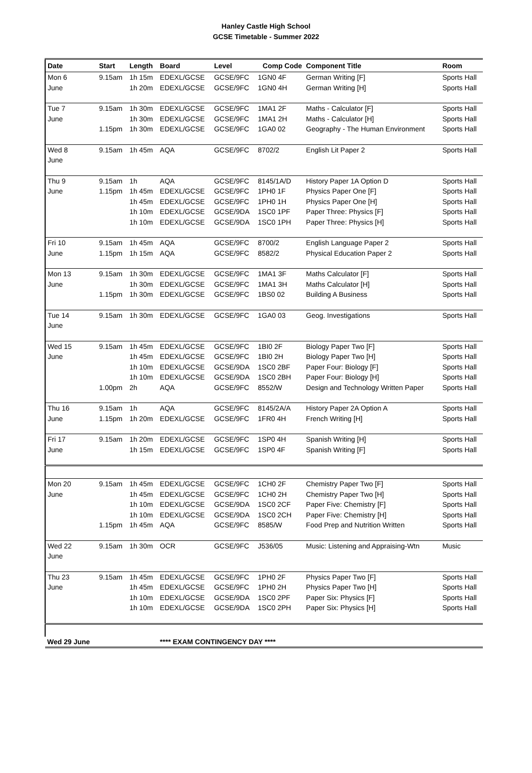Hanley Castle High School
GCSE Timetable - Summer 2022
| Date | Start | Length | Board | Level | Comp Code | Component Title | Room |
| --- | --- | --- | --- | --- | --- | --- | --- |
| Mon 6 | 9.15am | 1h 15m | EDEXL/GCSE | GCSE/9FC | 1GN0 4F | German Writing [F] | Sports Hall |
| June | | 1h 20m | EDEXL/GCSE | GCSE/9FC | 1GN0 4H | German Writing [H] | Sports Hall |
| Tue 7 | 9.15am | 1h 30m | EDEXL/GCSE | GCSE/9FC | 1MA1 2F | Maths - Calculator [F] | Sports Hall |
| June | | 1h 30m | EDEXL/GCSE | GCSE/9FC | 1MA1 2H | Maths - Calculator [H] | Sports Hall |
| | 1.15pm | 1h 30m | EDEXL/GCSE | GCSE/9FC | 1GA0 02 | Geography - The Human Environment | Sports Hall |
| Wed 8 | 9.15am | 1h 45m | AQA | GCSE/9FC | 8702/2 | English Lit Paper 2 | Sports Hall |
| June | | | | | | | |
| Thu 9 | 9.15am | 1h | AQA | GCSE/9FC | 8145/1A/D | History Paper 1A Option D | Sports Hall |
| June | 1.15pm | 1h 45m | EDEXL/GCSE | GCSE/9FC | 1PH0 1F | Physics Paper One [F] | Sports Hall |
| | | 1h 45m | EDEXL/GCSE | GCSE/9FC | 1PH0 1H | Physics Paper One [H] | Sports Hall |
| | | 1h 10m | EDEXL/GCSE | GCSE/9DA | 1SC0 1PF | Paper Three: Physics [F] | Sports Hall |
| | | 1h 10m | EDEXL/GCSE | GCSE/9DA | 1SC0 1PH | Paper Three: Physics [H] | Sports Hall |
| Fri 10 | 9.15am | 1h 45m | AQA | GCSE/9FC | 8700/2 | English Language Paper 2 | Sports Hall |
| June | 1.15pm | 1h 15m | AQA | GCSE/9FC | 8582/2 | Physical Education Paper 2 | Sports Hall |
| Mon 13 | 9.15am | 1h 30m | EDEXL/GCSE | GCSE/9FC | 1MA1 3F | Maths Calculator [F] | Sports Hall |
| June | | 1h 30m | EDEXL/GCSE | GCSE/9FC | 1MA1 3H | Maths Calculator [H] | Sports Hall |
| | 1.15pm | 1h 30m | EDEXL/GCSE | GCSE/9FC | 1BS0 02 | Building A Business | Sports Hall |
| Tue 14 | 9.15am | 1h 30m | EDEXL/GCSE | GCSE/9FC | 1GA0 03 | Geog. Investigations | Sports Hall |
| June | | | | | | | |
| Wed 15 | 9.15am | 1h 45m | EDEXL/GCSE | GCSE/9FC | 1BI0 2F | Biology Paper Two [F] | Sports Hall |
| June | | 1h 45m | EDEXL/GCSE | GCSE/9FC | 1BI0 2H | Biology Paper Two [H] | Sports Hall |
| | | 1h 10m | EDEXL/GCSE | GCSE/9DA | 1SC0 2BF | Paper Four: Biology [F] | Sports Hall |
| | | 1h 10m | EDEXL/GCSE | GCSE/9DA | 1SC0 2BH | Paper Four: Biology [H] | Sports Hall |
| | 1.00pm | 2h | AQA | GCSE/9FC | 8552/W | Design and Technology Written Paper | Sports Hall |
| Thu 16 | 9.15am | 1h | AQA | GCSE/9FC | 8145/2A/A | History Paper 2A Option A | Sports Hall |
| June | 1.15pm | 1h 20m | EDEXL/GCSE | GCSE/9FC | 1FR0 4H | French Writing [H] | Sports Hall |
| Fri 17 | 9.15am | 1h 20m | EDEXL/GCSE | GCSE/9FC | 1SP0 4H | Spanish Writing [H] | Sports Hall |
| June | | 1h 15m | EDEXL/GCSE | GCSE/9FC | 1SP0 4F | Spanish Writing [F] | Sports Hall |
| Mon 20 | 9.15am | 1h 45m | EDEXL/GCSE | GCSE/9FC | 1CH0 2F | Chemistry Paper Two [F] | Sports Hall |
| June | | 1h 45m | EDEXL/GCSE | GCSE/9FC | 1CH0 2H | Chemistry Paper Two [H] | Sports Hall |
| | | 1h 10m | EDEXL/GCSE | GCSE/9DA | 1SC0 2CF | Paper Five: Chemistry [F] | Sports Hall |
| | | 1h 10m | EDEXL/GCSE | GCSE/9DA | 1SC0 2CH | Paper Five: Chemistry [H] | Sports Hall |
| | 1.15pm | 1h 45m | AQA | GCSE/9FC | 8585/W | Food Prep and Nutrition Written | Sports Hall |
| Wed 22 | 9.15am | 1h 30m | OCR | GCSE/9FC | J536/05 | Music: Listening and Appraising-Wtn | Music |
| June | | | | | | | |
| Thu 23 | 9.15am | 1h 45m | EDEXL/GCSE | GCSE/9FC | 1PH0 2F | Physics Paper Two [F] | Sports Hall |
| June | | 1h 45m | EDEXL/GCSE | GCSE/9FC | 1PH0 2H | Physics Paper Two [H] | Sports Hall |
| | | 1h 10m | EDEXL/GCSE | GCSE/9DA | 1SC0 2PF | Paper Six: Physics [F] | Sports Hall |
| | | 1h 10m | EDEXL/GCSE | GCSE/9DA | 1SC0 2PH | Paper Six: Physics [H] | Sports Hall |
| Wed 29 June | | | **** EXAM CONTINGENCY DAY **** | | | | |